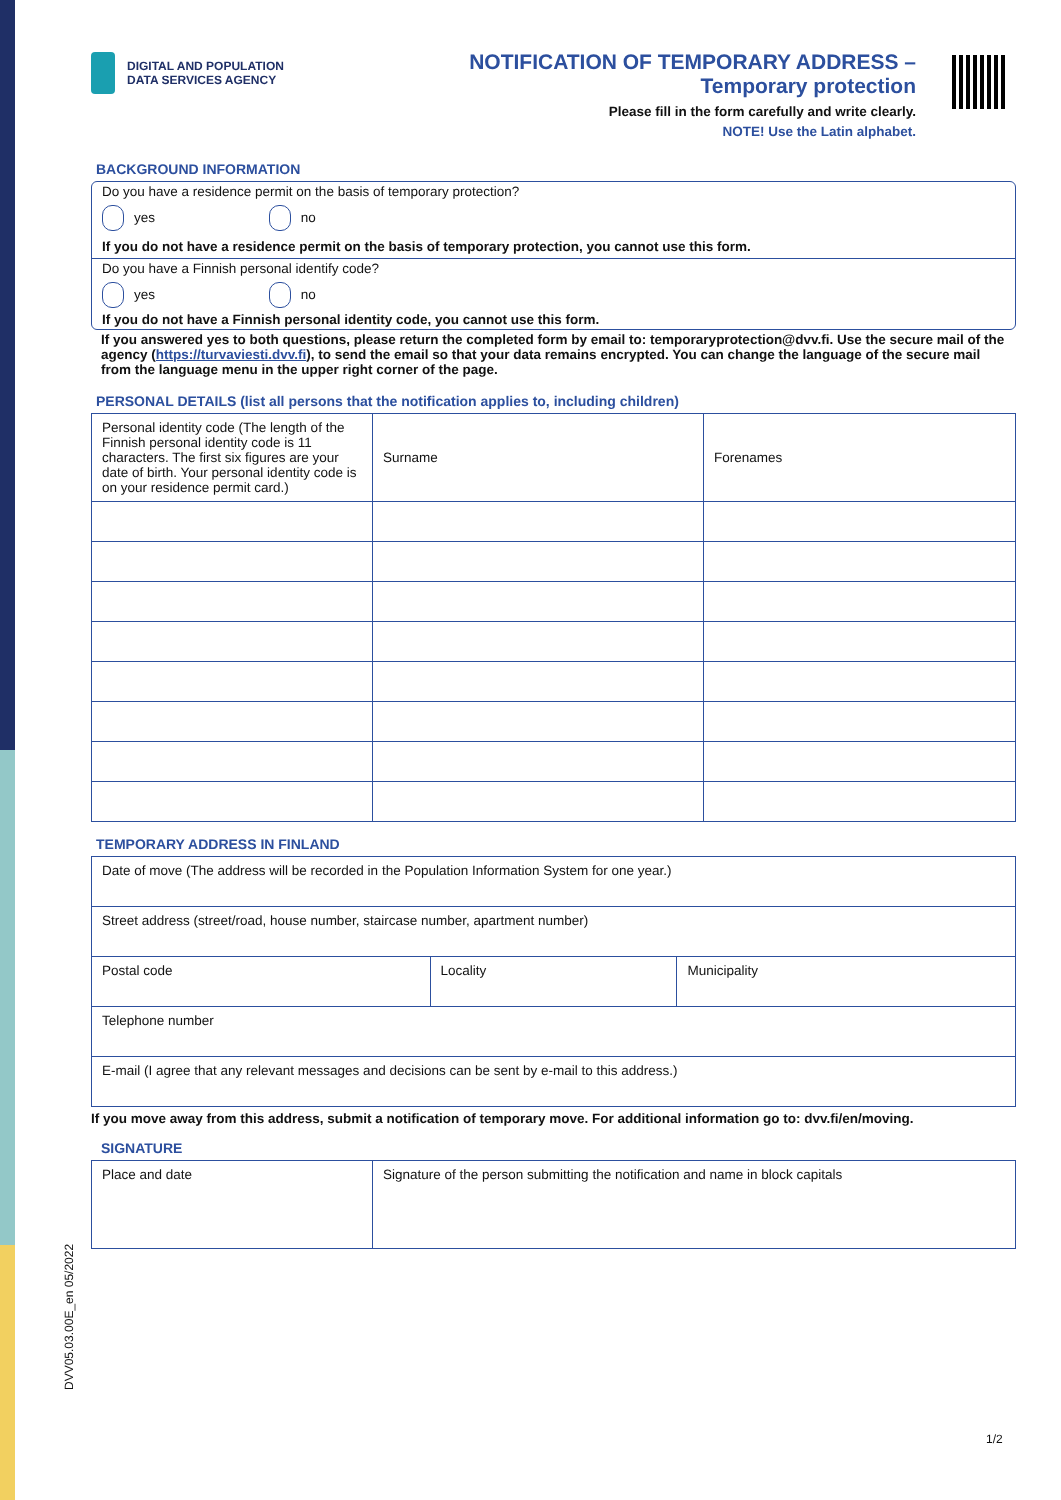DIGITAL AND POPULATION
DATA SERVICES AGENCY
NOTIFICATION OF TEMPORARY ADDRESS –
Temporary protection
Please fill in the form carefully and write clearly.
NOTE! Use the Latin alphabet.
BACKGROUND INFORMATION
Do you have a residence permit on the basis of temporary protection?
yes no
If you do not have a residence permit on the basis of temporary protection, you cannot use this form.
Do you have a Finnish personal identify code?
yes no
If you do not have a Finnish personal identity code, you cannot use this form.
If you answered yes to both questions, please return the completed form by email to: temporaryprotection@dvv.fi. Use the secure mail of the agency (https://turvaviesti.dvv.fi), to send the email so that your data remains encrypted. You can change the language of the secure mail from the language menu in the upper right corner of the page.
PERSONAL DETAILS (list all persons that the notification applies to, including children)
| Personal identity code (The length of the Finnish personal identity code is 11 characters. The first six figures are your date of birth. Your personal identity code is on your residence permit card.) | Surname | Forenames |
TEMPORARY ADDRESS IN FINLAND
| Date of move (The address will be recorded in the Population Information System for one year.) | | |
| Street address (street/road, house number, staircase number, apartment number) | | |
| Postal code | Locality | Municipality |
| Telephone number | | |
| E-mail (I agree that any relevant messages and decisions can be sent by e-mail to this address.) | | |
If you move away from this address, submit a notification of temporary move. For additional information go to: dvv.fi/en/moving.
SIGNATURE
| Place and date | Signature of the person submitting the notification and name in block capitals |
DVV05.03.00E_en 05/2022
1/2